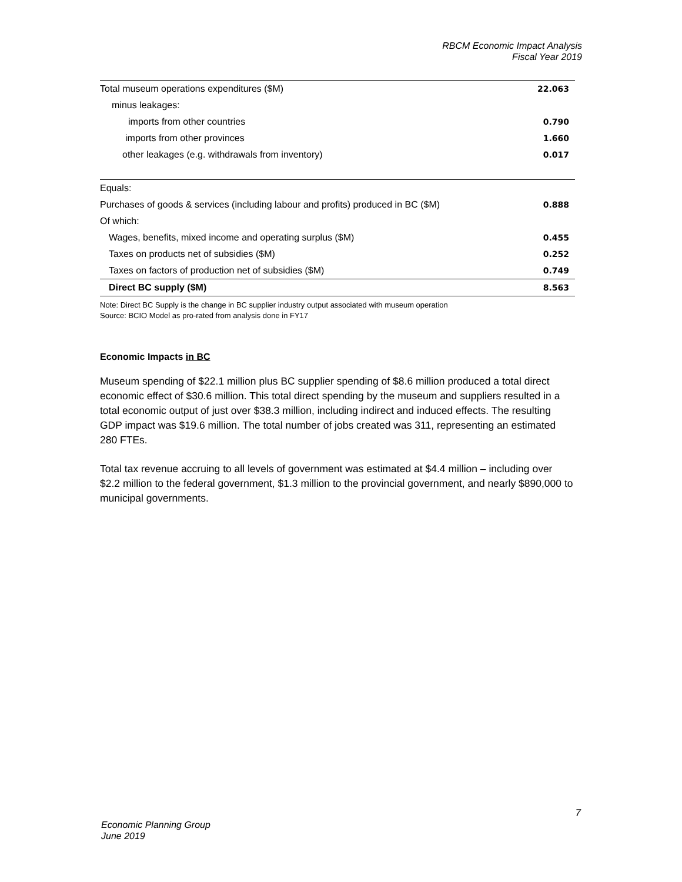RBCM Economic Impact Analysis
Fiscal Year 2019
| Total museum operations expenditures ($M) | 22.063 |
| minus leakages: | |
| imports from other countries | 0.790 |
| imports from other provinces | 1.660 |
| other leakages (e.g. withdrawals from inventory) | 0.017 |
| Equals: | |
| Purchases of goods & services (including labour and profits) produced in BC ($M) | 0.888 |
| Of which: | |
| Wages, benefits, mixed income and operating surplus ($M) | 0.455 |
| Taxes on products net of subsidies ($M) | 0.252 |
| Taxes on factors of production net of subsidies ($M) | 0.749 |
| Direct BC supply ($M) | 8.563 |
Note: Direct BC Supply is the change in BC supplier industry output associated with museum operation
Source: BCIO Model as pro-rated from analysis done in FY17
Economic Impacts in BC
Museum spending of $22.1 million plus BC supplier spending of $8.6 million produced a total direct economic effect of $30.6 million. This total direct spending by the museum and suppliers resulted in a total economic output of just over $38.3 million, including indirect and induced effects. The resulting GDP impact was $19.6 million. The total number of jobs created was 311, representing an estimated 280 FTEs.
Total tax revenue accruing to all levels of government was estimated at $4.4 million – including over $2.2 million to the federal government, $1.3 million to the provincial government, and nearly $890,000 to municipal governments.
7
Economic Planning Group
June 2019